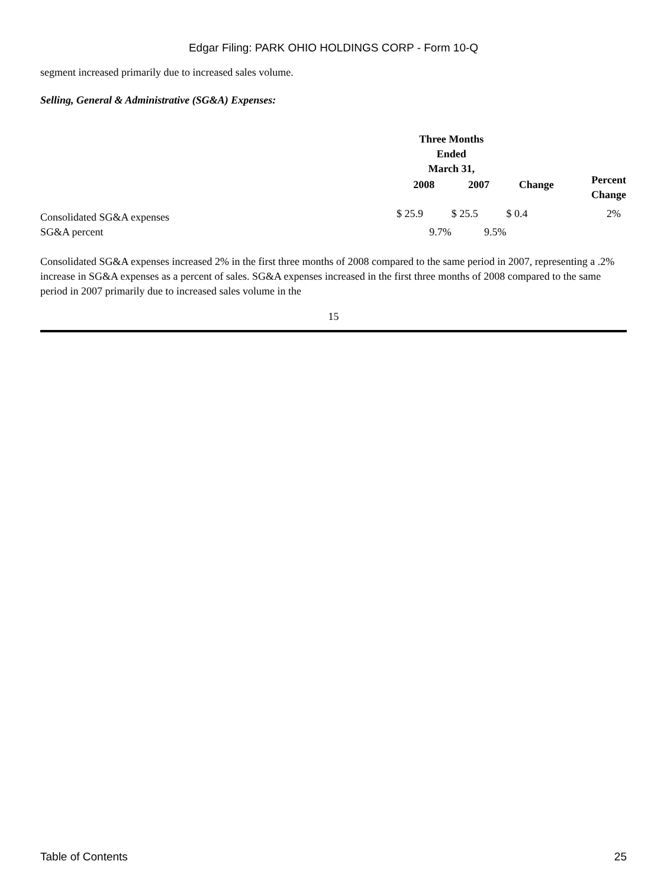Edgar Filing: PARK OHIO HOLDINGS CORP - Form 10-Q
segment increased primarily due to increased sales volume.
Selling, General & Administrative (SG&A) Expenses:
| | Three Months Ended March 31, | | | Percent Change |
| --- | --- | --- | --- | --- |
| | 2008 | 2007 | Change | |
| Consolidated SG&A expenses | $ 25.9 | $ 25.5 | $ 0.4 | 2% |
| SG&A percent | 9.7% | 9.5% | | |
Consolidated SG&A expenses increased 2% in the first three months of 2008 compared to the same period in 2007, representing a .2% increase in SG&A expenses as a percent of sales. SG&A expenses increased in the first three months of 2008 compared to the same period in 2007 primarily due to increased sales volume in the
15
Table of Contents 25